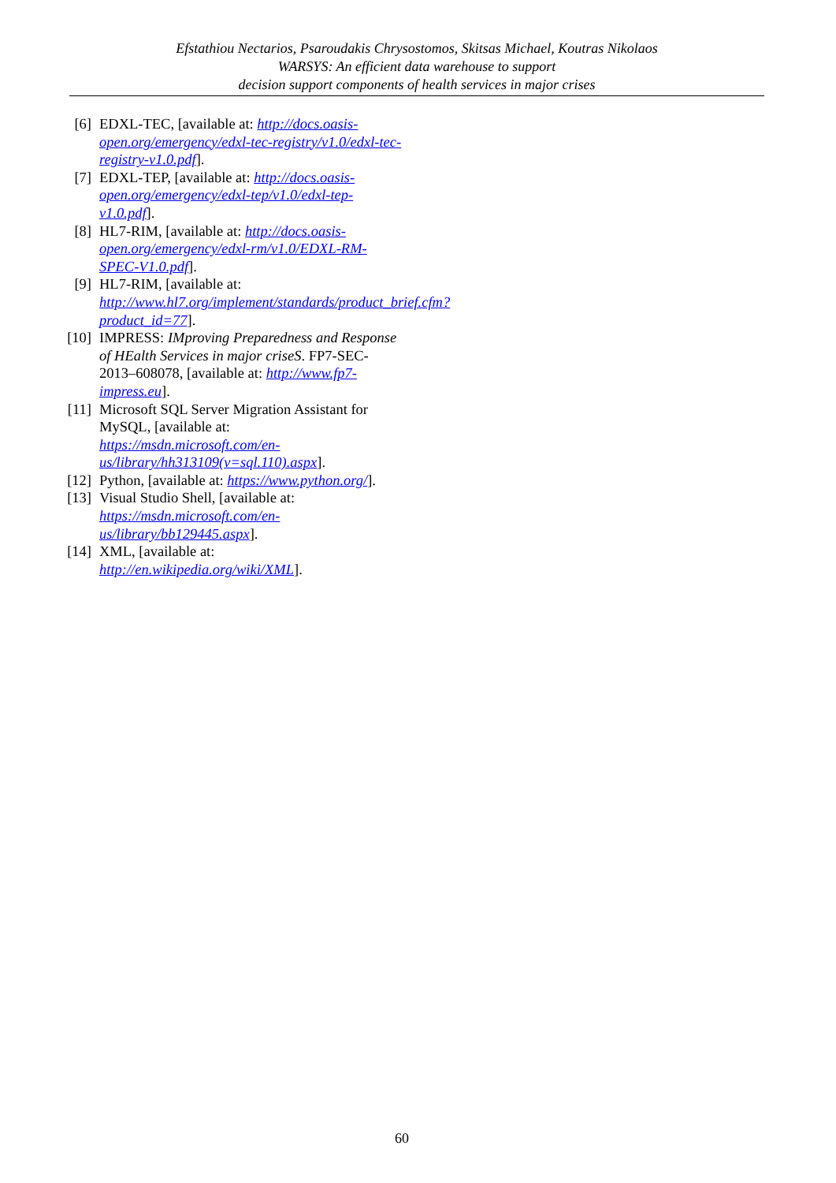Efstathiou Nectarios, Psaroudakis Chrysostomos, Skitsas Michael, Koutras Nikolaos
WARSYS: An efficient data warehouse to support
decision support components of health services in major crises
[6] EDXL-TEC, [available at: http://docs.oasis-open.org/emergency/edxl-tec-registry/v1.0/edxl-tec-registry-v1.0.pdf].
[7] EDXL-TEP, [available at: http://docs.oasis-open.org/emergency/edxl-tep/v1.0/edxl-tep-v1.0.pdf].
[8] HL7-RIM, [available at: http://docs.oasis-open.org/emergency/edxl-rm/v1.0/EDXL-RM-SPEC-V1.0.pdf].
[9] HL7-RIM, [available at: http://www.hl7.org/implement/standards/product_brief.cfm?product_id=77].
[10] IMPRESS: IMproving Preparedness and Response of HEalth Services in major criseS. FP7-SEC-2013–608078, [available at: http://www.fp7-impress.eu].
[11] Microsoft SQL Server Migration Assistant for MySQL, [available at: https://msdn.microsoft.com/en-us/library/hh313109(v=sql.110).aspx].
[12] Python, [available at: https://www.python.org/].
[13] Visual Studio Shell, [available at: https://msdn.microsoft.com/en-us/library/bb129445.aspx].
[14] XML, [available at: http://en.wikipedia.org/wiki/XML].
60